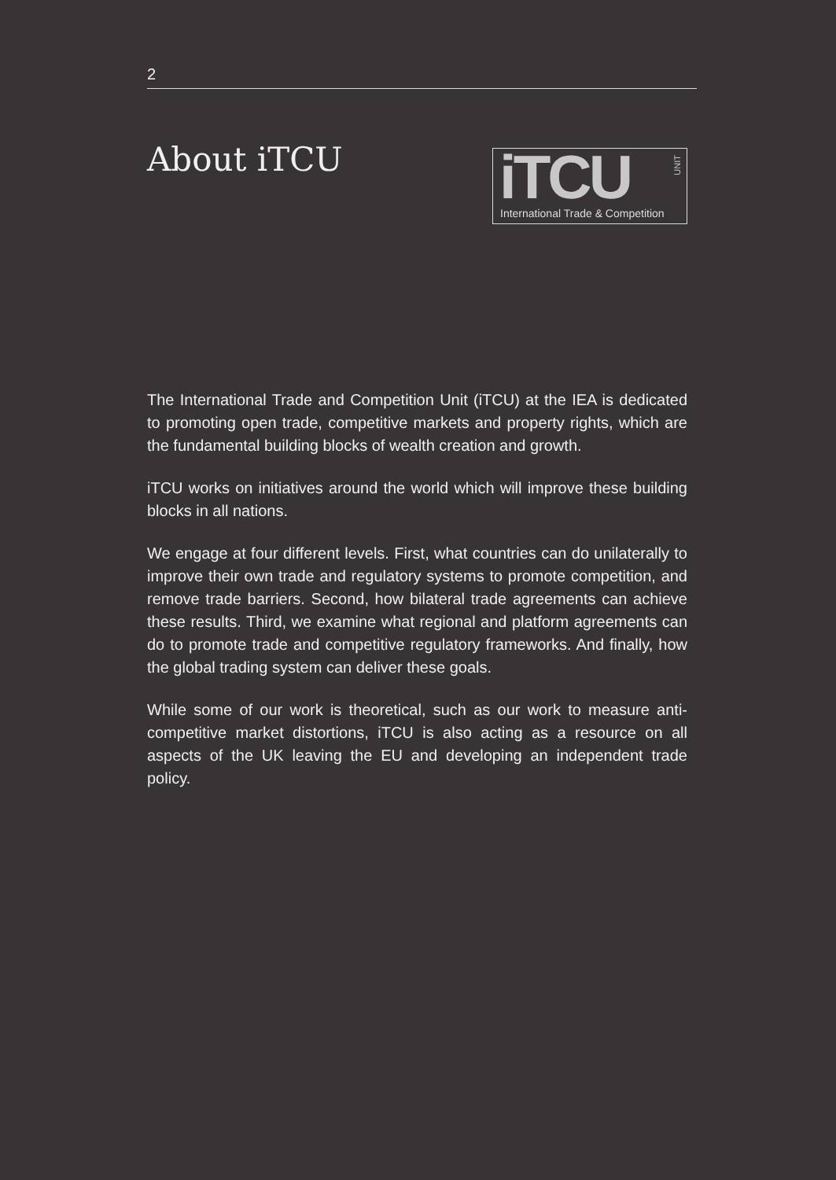2
About iTCU
iTCU
UNIT
International Trade & Competition
The International Trade and Competition Unit (iTCU) at the IEA is dedicated to promoting open trade, competitive markets and property rights, which are the fundamental building blocks of wealth creation and growth.
iTCU works on initiatives around the world which will improve these building blocks in all nations.
We engage at four different levels. First, what countries can do unilaterally to improve their own trade and regulatory systems to promote competition, and remove trade barriers. Second, how bilateral trade agreements can achieve these results. Third, we examine what regional and platform agreements can do to promote trade and competitive regulatory frameworks. And finally, how the global trading system can deliver these goals.
While some of our work is theoretical, such as our work to measure anti-competitive market distortions, iTCU is also acting as a resource on all aspects of the UK leaving the EU and developing an independent trade policy.